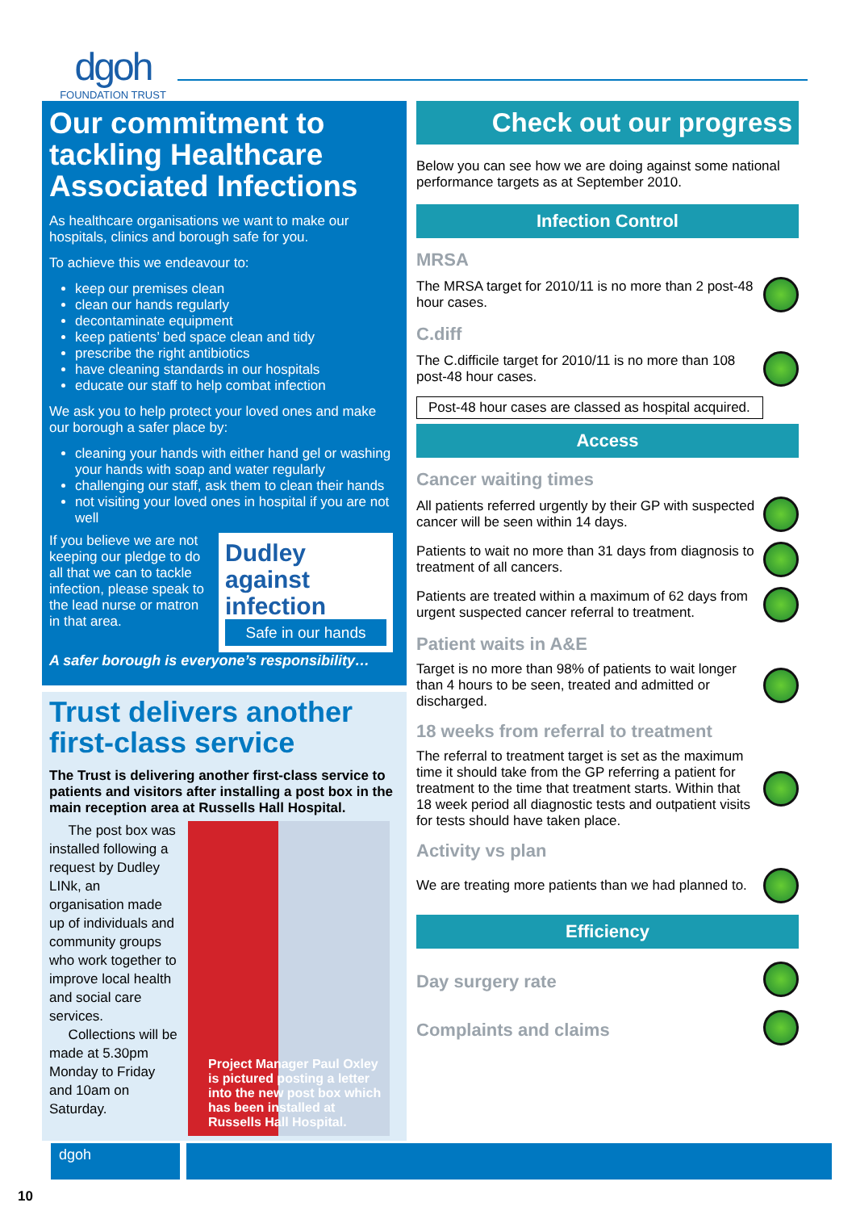dgoh
FOUNDATION TRUST
Our commitment to tackling Healthcare Associated Infections
As healthcare organisations we want to make our hospitals, clinics and borough safe for you.
To achieve this we endeavour to:
keep our premises clean
clean our hands regularly
decontaminate equipment
keep patients’ bed space clean and tidy
prescribe the right antibiotics
have cleaning standards in our hospitals
educate our staff to help combat infection
We ask you to help protect your loved ones and make our borough a safer place by:
cleaning your hands with either hand gel or washing your hands with soap and water regularly
challenging our staff, ask them to clean their hands
not visiting your loved ones in hospital if you are not well
If you believe we are not keeping our pledge to do all that we can to tackle infection, please speak to the lead nurse or matron in that area.
Dudley against infection
Safe in our hands
A safer borough is everyone’s responsibility…
Trust delivers another first-class service
The Trust is delivering another first-class service to patients and visitors after installing a post box in the main reception area at Russells Hall Hospital.
The post box was installed following a request by Dudley LINk, an organisation made up of individuals and community groups who work together to improve local health and social care services.
Collections will be made at 5.30pm Monday to Friday and 10am on Saturday.
Project Manager Paul Oxley is pictured posting a letter into the new post box which has been installed at Russells Hall Hospital.
Check out our progress
Below you can see how we are doing against some national performance targets as at September 2010.
Infection Control
MRSA
The MRSA target for 2010/11 is no more than 2 post-48 hour cases.
C.diff
The C.difficile target for 2010/11 is no more than 108 post-48 hour cases.
Post-48 hour cases are classed as hospital acquired.
Access
Cancer waiting times
All patients referred urgently by their GP with suspected cancer will be seen within 14 days.
Patients to wait no more than 31 days from diagnosis to treatment of all cancers.
Patients are treated within a maximum of 62 days from urgent suspected cancer referral to treatment.
Patient waits in A&E
Target is no more than 98% of patients to wait longer than 4 hours to be seen, treated and admitted or discharged.
18 weeks from referral to treatment
The referral to treatment target is set as the maximum time it should take from the GP referring a patient for treatment to the time that treatment starts. Within that 18 week period all diagnostic tests and outpatient visits for tests should have taken place.
Activity vs plan
We are treating more patients than we had planned to.
Efficiency
Day surgery rate
Complaints and claims
dgoh
10